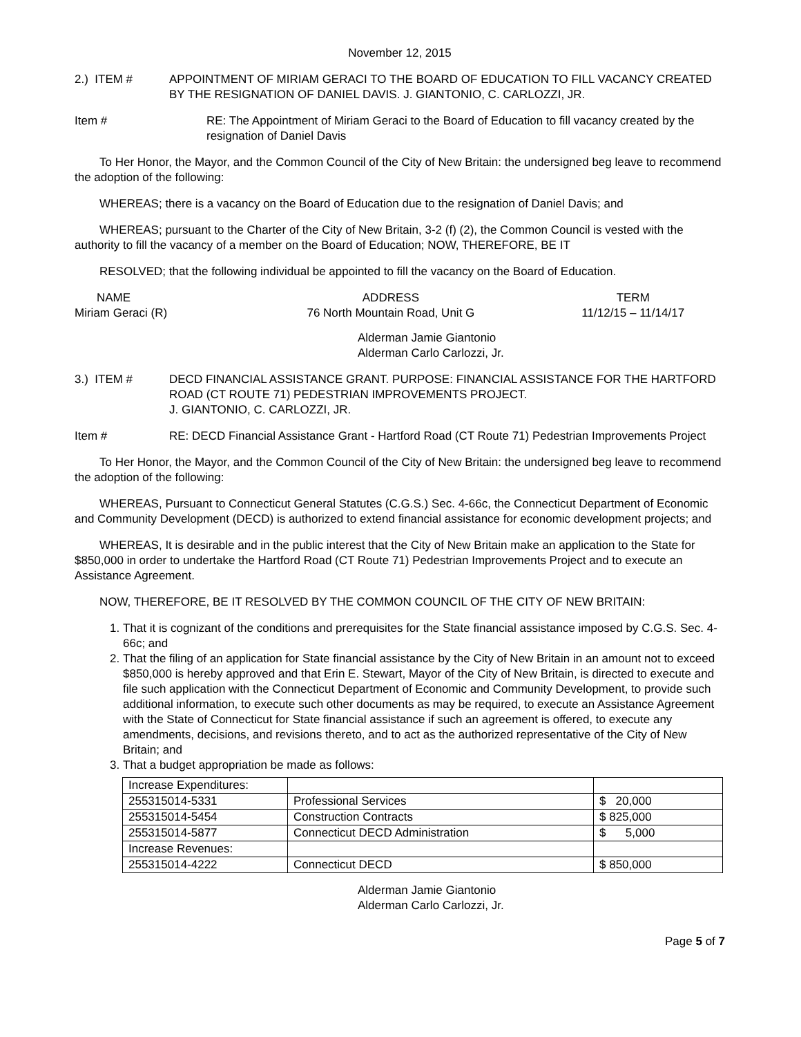November 12, 2015
2.) ITEM # APPOINTMENT OF MIRIAM GERACI TO THE BOARD OF EDUCATION TO FILL VACANCY CREATED BY THE RESIGNATION OF DANIEL DAVIS. J. GIANTONIO, C. CARLOZZI, JR.
Item # RE: The Appointment of Miriam Geraci to the Board of Education to fill vacancy created by the resignation of Daniel Davis
To Her Honor, the Mayor, and the Common Council of the City of New Britain: the undersigned beg leave to recommend the adoption of the following:
WHEREAS; there is a vacancy on the Board of Education due to the resignation of Daniel Davis; and
WHEREAS; pursuant to the Charter of the City of New Britain, 3-2 (f) (2), the Common Council is vested with the authority to fill the vacancy of a member on the Board of Education; NOW, THEREFORE, BE IT
RESOLVED; that the following individual be appointed to fill the vacancy on the Board of Education.
| NAME | ADDRESS | TERM |
| --- | --- | --- |
| Miriam Geraci (R) | 76 North Mountain Road, Unit G | 11/12/15 – 11/14/17 |
Alderman Jamie Giantonio
Alderman Carlo Carlozzi, Jr.
3.) ITEM # DECD FINANCIAL ASSISTANCE GRANT. PURPOSE: FINANCIAL ASSISTANCE FOR THE HARTFORD ROAD (CT ROUTE 71) PEDESTRIAN IMPROVEMENTS PROJECT.
J. GIANTONIO, C. CARLOZZI, JR.
Item # RE: DECD Financial Assistance Grant - Hartford Road (CT Route 71) Pedestrian Improvements Project
To Her Honor, the Mayor, and the Common Council of the City of New Britain: the undersigned beg leave to recommend the adoption of the following:
WHEREAS, Pursuant to Connecticut General Statutes (C.G.S.) Sec. 4-66c, the Connecticut Department of Economic and Community Development (DECD) is authorized to extend financial assistance for economic development projects; and
WHEREAS, It is desirable and in the public interest that the City of New Britain make an application to the State for $850,000 in order to undertake the Hartford Road (CT Route 71) Pedestrian Improvements Project and to execute an Assistance Agreement.
NOW, THEREFORE, BE IT RESOLVED BY THE COMMON COUNCIL OF THE CITY OF NEW BRITAIN:
1. That it is cognizant of the conditions and prerequisites for the State financial assistance imposed by C.G.S. Sec. 4-66c; and
2. That the filing of an application for State financial assistance by the City of New Britain in an amount not to exceed $850,000 is hereby approved and that Erin E. Stewart, Mayor of the City of New Britain, is directed to execute and file such application with the Connecticut Department of Economic and Community Development, to provide such additional information, to execute such other documents as may be required, to execute an Assistance Agreement with the State of Connecticut for State financial assistance if such an agreement is offered, to execute any amendments, decisions, and revisions thereto, and to act as the authorized representative of the City of New Britain; and
3. That a budget appropriation be made as follows:
| Increase Expenditures: | | |
| 255315014-5331 | Professional Services | $ 20,000 |
| 255315014-5454 | Construction Contracts | $ 825,000 |
| 255315014-5877 | Connecticut DECD Administration | $ 5,000 |
| Increase Revenues: | | |
| 255315014-4222 | Connecticut DECD | $ 850,000 |
Alderman Jamie Giantonio
Alderman Carlo Carlozzi, Jr.
Page 5 of 7